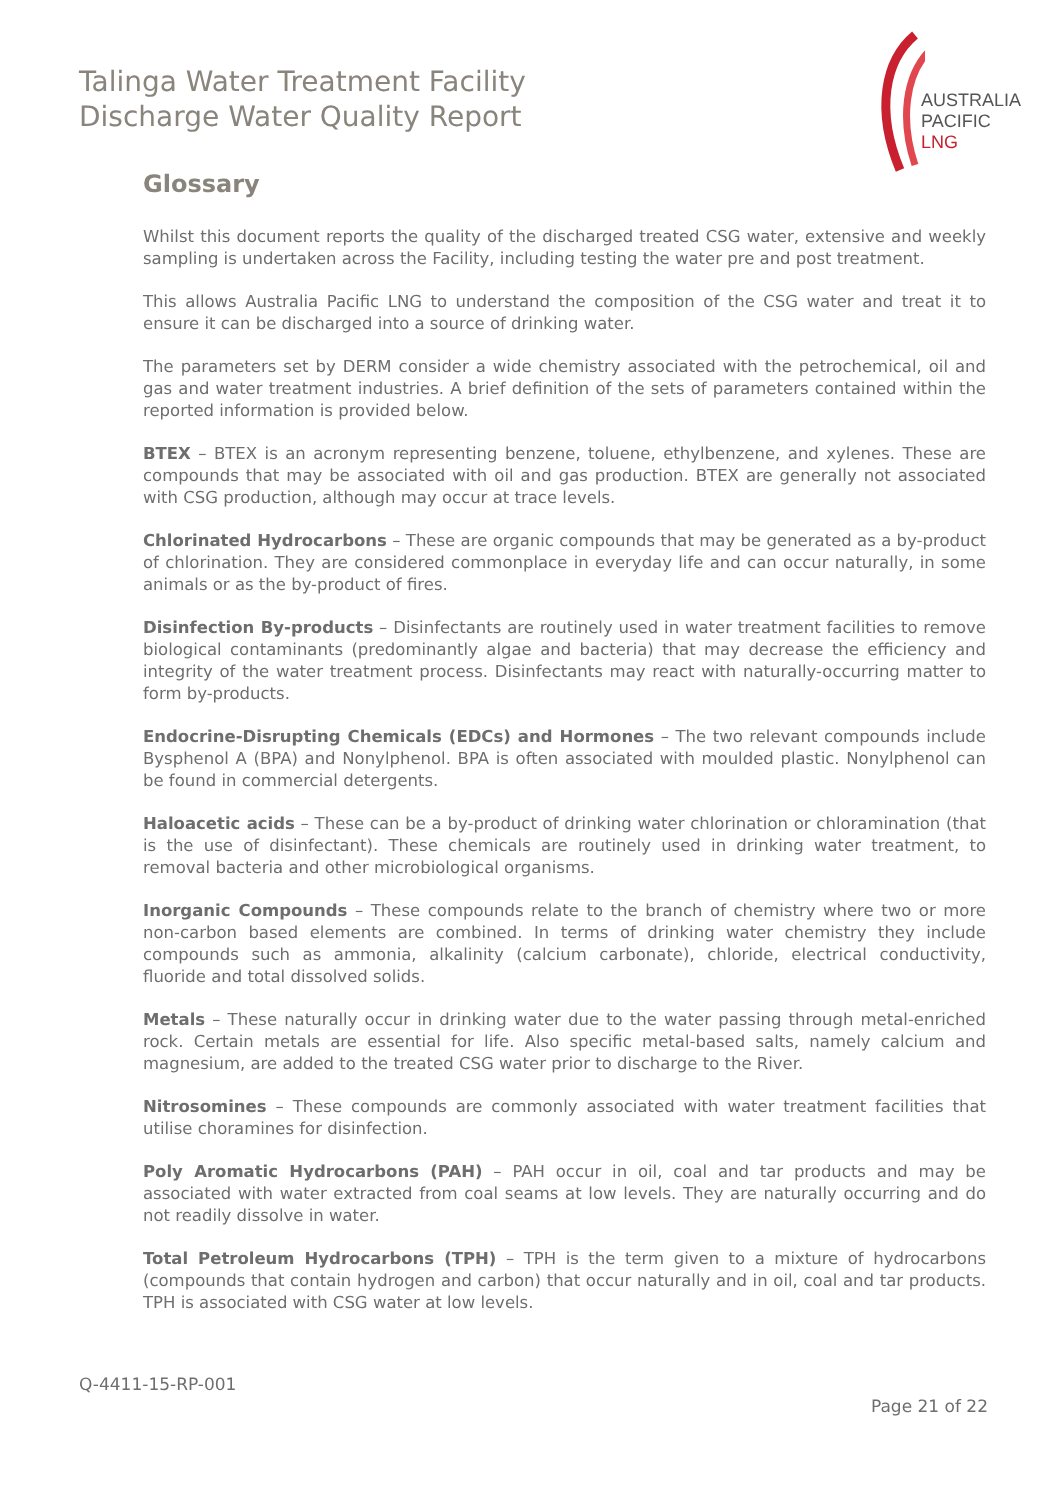Talinga Water Treatment Facility
Discharge Water Quality Report
AUSTRALIA
PACIFIC
LNG
Glossary
Whilst this document reports the quality of the discharged treated CSG water, extensive and weekly sampling is undertaken across the Facility, including testing the water pre and post treatment.
This allows Australia Pacific LNG to understand the composition of the CSG water and treat it to ensure it can be discharged into a source of drinking water.
The parameters set by DERM consider a wide chemistry associated with the petrochemical, oil and gas and water treatment industries. A brief definition of the sets of parameters contained within the reported information is provided below.
BTEX – BTEX is an acronym representing benzene, toluene, ethylbenzene, and xylenes. These are compounds that may be associated with oil and gas production. BTEX are generally not associated with CSG production, although may occur at trace levels.
Chlorinated Hydrocarbons – These are organic compounds that may be generated as a by-product of chlorination. They are considered commonplace in everyday life and can occur naturally, in some animals or as the by-product of fires.
Disinfection By-products – Disinfectants are routinely used in water treatment facilities to remove biological contaminants (predominantly algae and bacteria) that may decrease the efficiency and integrity of the water treatment process. Disinfectants may react with naturally-occurring matter to form by-products.
Endocrine-Disrupting Chemicals (EDCs) and Hormones – The two relevant compounds include Bysphenol A (BPA) and Nonylphenol. BPA is often associated with moulded plastic. Nonylphenol can be found in commercial detergents.
Haloacetic acids – These can be a by-product of drinking water chlorination or chloramination (that is the use of disinfectant). These chemicals are routinely used in drinking water treatment, to removal bacteria and other microbiological organisms.
Inorganic Compounds – These compounds relate to the branch of chemistry where two or more non-carbon based elements are combined. In terms of drinking water chemistry they include compounds such as ammonia, alkalinity (calcium carbonate), chloride, electrical conductivity, fluoride and total dissolved solids.
Metals – These naturally occur in drinking water due to the water passing through metal-enriched rock. Certain metals are essential for life. Also specific metal-based salts, namely calcium and magnesium, are added to the treated CSG water prior to discharge to the River.
Nitrosomines – These compounds are commonly associated with water treatment facilities that utilise choramines for disinfection.
Poly Aromatic Hydrocarbons (PAH) – PAH occur in oil, coal and tar products and may be associated with water extracted from coal seams at low levels. They are naturally occurring and do not readily dissolve in water.
Total Petroleum Hydrocarbons (TPH) – TPH is the term given to a mixture of hydrocarbons (compounds that contain hydrogen and carbon) that occur naturally and in oil, coal and tar products. TPH is associated with CSG water at low levels.
Q-4411-15-RP-001
Page 21 of 22